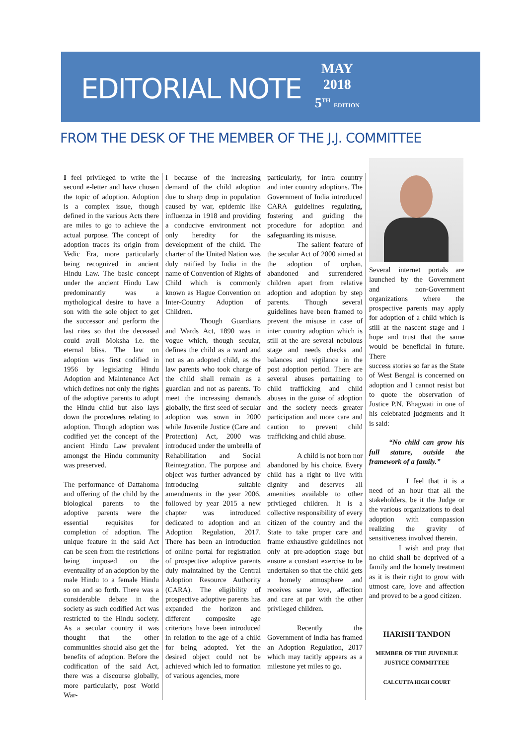EDITORIAL NOTE
MAY
2018
5<sup>TH</sup> EDITION
FROM THE DESK OF THE MEMBER OF THE J.J. COMMITTEE
I feel privileged to write the second e-letter and have chosen the topic of adoption. Adoption is a complex issue, though defined in the various Acts there are miles to go to achieve the actual purpose. The concept of adoption traces its origin from Vedic Era, more particularly being recognized in ancient Hindu Law. The basic concept under the ancient Hindu Law predominantly was a mythological desire to have a son with the sole object to get the successor and perform the last rites so that the deceased could avail Moksha i.e. the eternal bliss. The law on adoption was first codified in 1956 by legislating Hindu Adoption and Maintenance Act which defines not only the rights of the adoptive parents to adopt the Hindu child but also lays down the procedures relating to adoption. Though adoption was codified yet the concept of the ancient Hindu Law prevalent amongst the Hindu community was preserved.
The performance of Dattahoma and offering of the child by the biological parents to the adoptive parents were the essential requisites for completion of adoption. The unique feature in the said Act can be seen from the restrictions being imposed on the eventuality of an adoption by the male Hindu to a female Hindu so on and so forth. There was a considerable debate in the society as such codified Act was restricted to the Hindu society. As a secular country it was thought that the other communities should also get the benefits of adoption. Before the codification of the said Act, there was a discourse globally, more particularly, post World War-
I because of the increasing demand of the child adoption due to sharp drop in population caused by war, epidemic like influenza in 1918 and providing a conducive environment not only heredity for the development of the child. The charter of the United Nation was duly ratified by India in the name of Convention of Rights of Child which is commonly known as Hague Convention on Inter-Country Adoption of Children.
Though Guardians and Wards Act, 1890 was in vogue which, though secular, defines the child as a ward and not as an adopted child, as the law parents who took charge of the child shall remain as a guardian and not as parents. To meet the increasing demands globally, the first seed of secular adoption was sown in 2000 while Juvenile Justice (Care and Protection) Act, 2000 was introduced under the umbrella of Rehabilitation and Social Reintegration. The purpose and object was further advanced by introducing suitable amendments in the year 2006, followed by year 2015 a new chapter was introduced dedicated to adoption and an Adoption Regulation, 2017. There has been an introduction of online portal for registration of prospective adoptive parents duly maintained by the Central Adoption Resource Authority (CARA). The eligibility of prospective adoptive parents has expanded the horizon and different composite age criterions have been introduced in relation to the age of a child for being adopted. Yet the desired object could not be achieved which led to formation of various agencies, more
particularly, for intra country and inter country adoptions. The Government of India introduced CARA guidelines regulating, fostering and guiding the procedure for adoption and safeguarding its misuse.
The salient feature of the secular Act of 2000 aimed at the adoption of orphan, abandoned and surrendered children apart from relative adoption and adoption by step parents. Though several guidelines have been framed to prevent the misuse in case of inter country adoption which is still at the are several nebulous stage and needs checks and balances and vigilance in the post adoption period. There are several abuses pertaining to child trafficking and child abuses in the guise of adoption and the society needs greater participation and more care and caution to prevent child trafficking and child abuse.
A child is not born nor abandoned by his choice. Every child has a right to live with dignity and deserves all amenities available to other privileged children. It is a collective responsibility of every citizen of the country and the State to take proper care and frame exhaustive guidelines not only at pre-adoption stage but ensure a constant exercise to be undertaken so that the child gets a homely atmosphere and receives same love, affection and care at par with the other privileged children.
Recently the Government of India has framed an Adoption Regulation, 2017 which may tacitly appears as a milestone yet miles to go.
Several internet portals are launched by the Government and non-Government organizations where the prospective parents may apply for adoption of a child which is still at the nascent stage and I hope and trust that the same would be beneficial in future. There
success stories so far as the State of West Bengal is concerned on adoption and I cannot resist but to quote the observation of Justice P.N. Bhagwati in one of his celebrated judgments and it is said:
“No child can grow his full stature, outside the framework of a family.”
I feel that it is a need of an hour that all the stakeholders, be it the Judge or the various organizations to deal adoption with compassion realizing the gravity of sensitiveness involved therein.
I wish and pray that no child shall be deprived of a family and the homely treatment as it is their right to grow with utmost care, love and affection and proved to be a good citizen.
HARISH TANDON
MEMBER OF THE JUVENILE JUSTICE COMMITTEE
CALCUTTA HIGH COURT